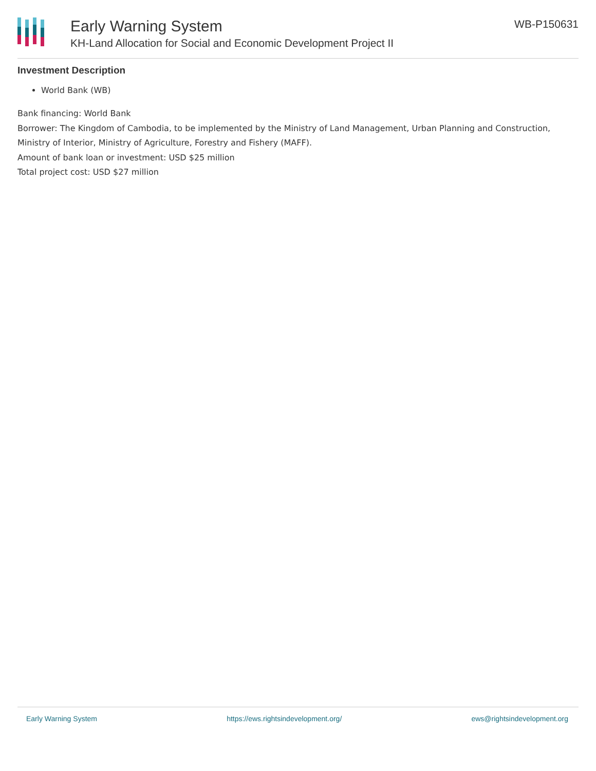Early Warning System
KH-Land Allocation for Social and Economic Development Project II
WB-P150631
Investment Description
World Bank (WB)
Bank financing: World Bank
Borrower: The Kingdom of Cambodia, to be implemented by the Ministry of Land Management, Urban Planning and Construction, Ministry of Interior, Ministry of Agriculture, Forestry and Fishery (MAFF).
Amount of bank loan or investment: USD $25 million
Total project cost: USD $27 million
Early Warning System https://ews.rightsindevelopment.org/ ews@rightsindevelopment.org